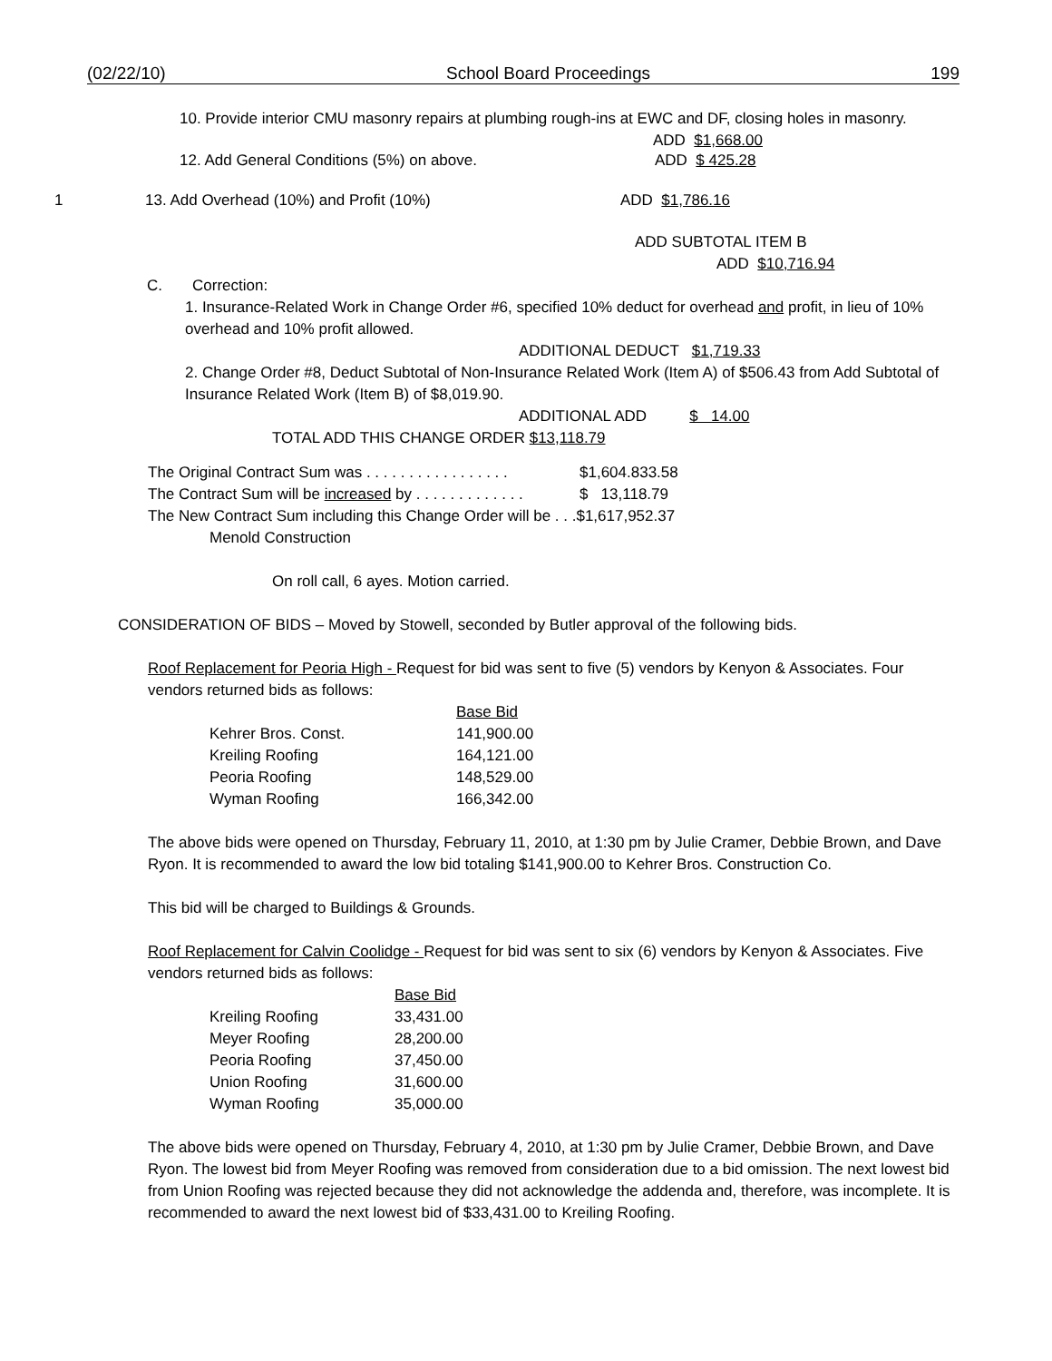(02/22/10) School Board Proceedings 199
10. Provide interior CMU masonry repairs at plumbing rough-ins at EWC and DF, closing holes in masonry.
ADD $1,668.00
12. Add General Conditions (5%) on above. ADD $ 425.28
1 13. Add Overhead (10%) and Profit (10%) ADD $1,786.16
ADD SUBTOTAL ITEM B
ADD $10,716.94
C. Correction:
1. Insurance-Related Work in Change Order #6, specified 10% deduct for overhead and profit, in lieu of 10% overhead and 10% profit allowed.
ADDITIONAL DEDUCT $1,719.33
2. Change Order #8, Deduct Subtotal of Non-Insurance Related Work (Item A) of $506.43 from Add Subtotal of Insurance Related Work (Item B) of $8,019.90.
ADDITIONAL ADD $ 14.00
TOTAL ADD THIS CHANGE ORDER $13,118.79
| The Original Contract Sum was . . . . . . . . . . . . . . . . . | $1,604.833.58 |
| The Contract Sum will be increased by . . . . . . . . . . . . . | $ 13,118.79 |
| The New Contract Sum including this Change Order will be . . .$1,617,952.37 | |
| Menold Construction | |
On roll call, 6 ayes. Motion carried.
CONSIDERATION OF BIDS – Moved by Stowell, seconded by Butler approval of the following bids.
Roof Replacement for Peoria High - Request for bid was sent to five (5) vendors by Kenyon & Associates. Four vendors returned bids as follows:
| | Base Bid |
| Kehrer Bros. Const. | 141,900.00 |
| Kreiling Roofing | 164,121.00 |
| Peoria Roofing | 148,529.00 |
| Wyman Roofing | 166,342.00 |
The above bids were opened on Thursday, February 11, 2010, at 1:30 pm by Julie Cramer, Debbie Brown, and Dave Ryon. It is recommended to award the low bid totaling $141,900.00 to Kehrer Bros. Construction Co.
This bid will be charged to Buildings & Grounds.
Roof Replacement for Calvin Coolidge - Request for bid was sent to six (6) vendors by Kenyon & Associates. Five vendors returned bids as follows:
| | Base Bid |
| Kreiling Roofing | 33,431.00 |
| Meyer Roofing | 28,200.00 |
| Peoria Roofing | 37,450.00 |
| Union Roofing | 31,600.00 |
| Wyman Roofing | 35,000.00 |
The above bids were opened on Thursday, February 4, 2010, at 1:30 pm by Julie Cramer, Debbie Brown, and Dave Ryon. The lowest bid from Meyer Roofing was removed from consideration due to a bid omission. The next lowest bid from Union Roofing was rejected because they did not acknowledge the addenda and, therefore, was incomplete. It is recommended to award the next lowest bid of $33,431.00 to Kreiling Roofing.